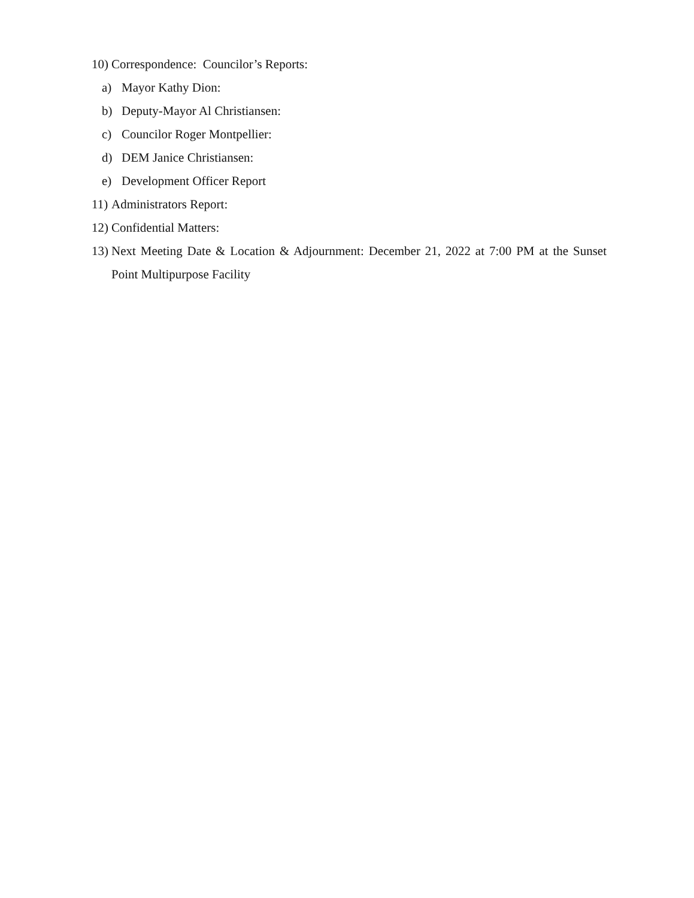10) Correspondence: Councilor’s Reports:
a) Mayor Kathy Dion:
b) Deputy-Mayor Al Christiansen:
c) Councilor Roger Montpellier:
d) DEM Janice Christiansen:
e) Development Officer Report
11) Administrators Report:
12) Confidential Matters:
13) Next Meeting Date & Location & Adjournment: December 21, 2022 at 7:00 PM at the Sunset Point Multipurpose Facility